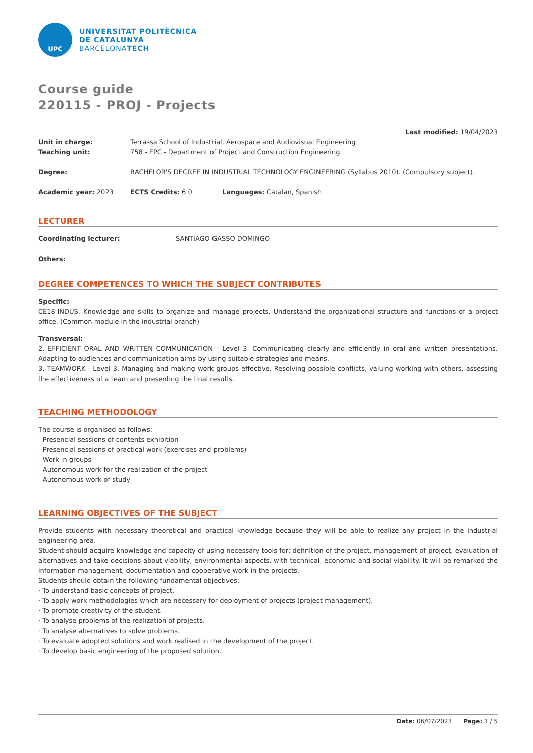UPC
UNIVERSITAT POLITÈCNICA
DE CATALUNYA
BARCELONATECH
Course guide
220115 - PROJ - Projects
Last modified: 19/04/2023
Unit in charge: Terrassa School of Industrial, Aerospace and Audiovisual Engineering
Teaching unit: 758 - EPC - Department of Project and Construction Engineering.
Degree: BACHELOR'S DEGREE IN INDUSTRIAL TECHNOLOGY ENGINEERING (Syllabus 2010). (Compulsory subject).
Academic year: 2023 ECTS Credits: 6.0 Languages: Catalan, Spanish
LECTURER
Coordinating lecturer: SANTIAGO GASSO DOMINGO
Others:
DEGREE COMPETENCES TO WHICH THE SUBJECT CONTRIBUTES
Specific:
CE18-INDUS. Knowledge and skills to organize and manage projects. Understand the organizational structure and functions of a project office. (Common module in the industrial branch)
Transversal:
2. EFFICIENT ORAL AND WRITTEN COMMUNICATION - Level 3. Communicating clearly and efficiently in oral and written presentations. Adapting to audiences and communication aims by using suitable strategies and means.
3. TEAMWORK - Level 3. Managing and making work groups effective. Resolving possible conflicts, valuing working with others, assessing the effectiveness of a team and presenting the final results.
TEACHING METHODOLOGY
The course is organised as follows:
- Presencial sessions of contents exhibition
- Presencial sessions of practical work (exercises and problems)
- Work in groups
- Autonomous work for the realization of the project
- Autonomous work of study
LEARNING OBJECTIVES OF THE SUBJECT
Provide students with necessary theoretical and practical knowledge because they will be able to realize any project in the industrial engineering area.
Student should acquire knowledge and capacity of using necessary tools for: definition of the project, management of project, evaluation of alternatives and take decisions about viability, environmental aspects, with technical, economic and social viability. It will be remarked the information management, documentation and cooperative work in the projects.
Students should obtain the following fundamental objectives:
· To understand basic concepts of project,
· To apply work methodologies which are necessary for deployment of projects (project management).
· To promote creativity of the student.
· To analyse problems of the realization of projects.
· To analyse alternatives to solve problems.
· To evaluate adopted solutions and work realised in the development of the project.
· To develop basic engineering of the proposed solution.
Date: 06/07/2023 Page: 1 / 5